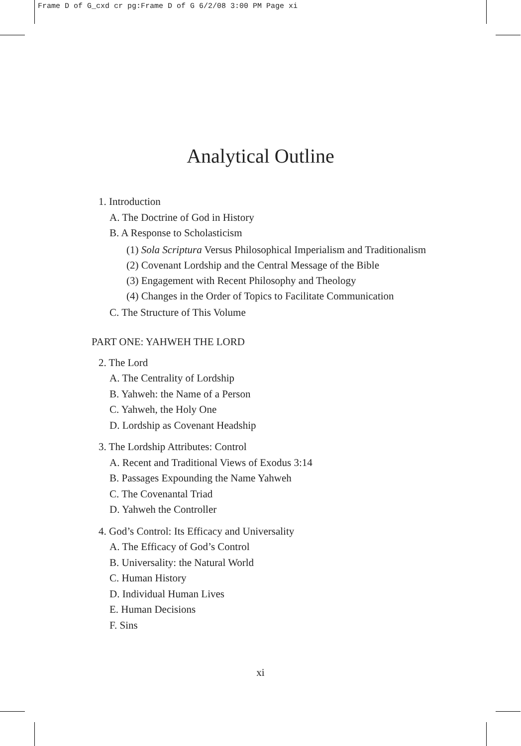Frame D of G_cxd cr pg:Frame D of G 6/2/08 3:00 PM Page xi
Analytical Outline
1. Introduction
A. The Doctrine of God in History
B. A Response to Scholasticism
(1) Sola Scriptura Versus Philosophical Imperialism and Traditionalism
(2) Covenant Lordship and the Central Message of the Bible
(3) Engagement with Recent Philosophy and Theology
(4) Changes in the Order of Topics to Facilitate Communication
C. The Structure of This Volume
PART ONE: YAHWEH THE LORD
2. The Lord
A. The Centrality of Lordship
B. Yahweh: the Name of a Person
C. Yahweh, the Holy One
D. Lordship as Covenant Headship
3. The Lordship Attributes: Control
A. Recent and Traditional Views of Exodus 3:14
B. Passages Expounding the Name Yahweh
C. The Covenantal Triad
D. Yahweh the Controller
4. God’s Control: Its Efficacy and Universality
A. The Efficacy of God’s Control
B. Universality: the Natural World
C. Human History
D. Individual Human Lives
E. Human Decisions
F. Sins
xi